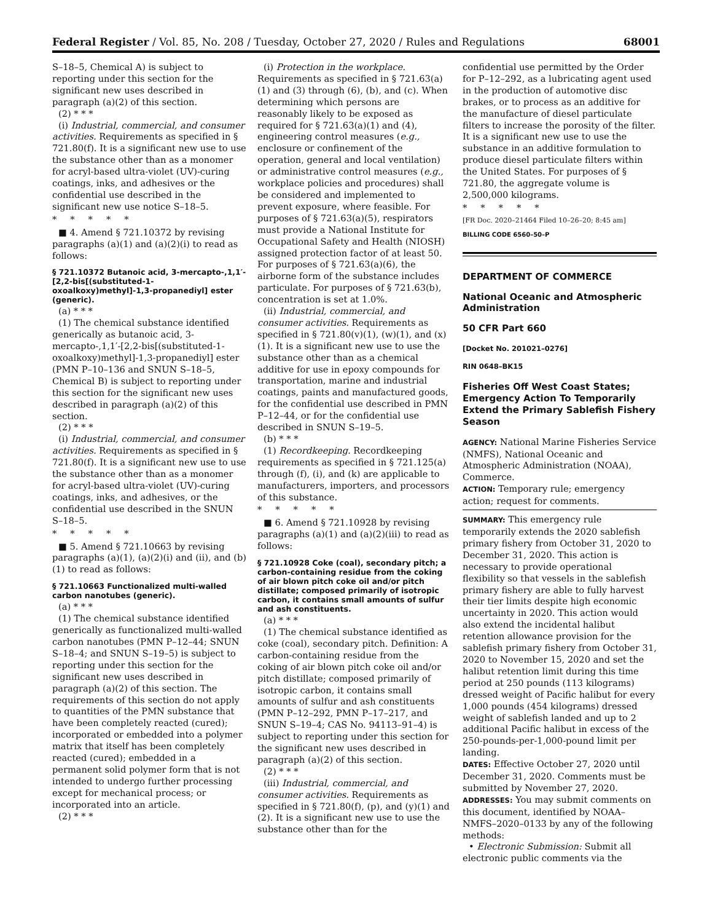Federal Register / Vol. 85, No. 208 / Tuesday, October 27, 2020 / Rules and Regulations 68001
S–18–5, Chemical A) is subject to reporting under this section for the significant new uses described in paragraph (a)(2) of this section.
(2) * * *
(i) Industrial, commercial, and consumer activities. Requirements as specified in § 721.80(f). It is a significant new use to use the substance other than as a monomer for acryl-based ultra-violet (UV)-curing coatings, inks, and adhesives or the confidential use described in the significant new use notice S–18–5.
*****
■ 4. Amend § 721.10372 by revising paragraphs (a)(1) and (a)(2)(i) to read as follows:
§ 721.10372 Butanoic acid, 3-mercapto-,1,1′-[2,2-bis[(substituted-1-oxoalkoxy)methyl]-1,3-propanediyl] ester (generic).
(a) * * *
(1) The chemical substance identified generically as butanoic acid, 3-mercapto-,1,1′-[2,2-bis[(substituted-1-oxoalkoxy)methyl]-1,3-propanediyl] ester (PMN P–10–136 and SNUN S–18–5, Chemical B) is subject to reporting under this section for the significant new uses described in paragraph (a)(2) of this section.
(2) * * *
(i) Industrial, commercial, and consumer activities. Requirements as specified in § 721.80(f). It is a significant new use to use the substance other than as a monomer for acryl-based ultra-violet (UV)-curing coatings, inks, and adhesives, or the confidential use described in the SNUN S–18–5.
*****
■ 5. Amend § 721.10663 by revising paragraphs (a)(1), (a)(2)(i) and (ii), and (b)(1) to read as follows:
§ 721.10663 Functionalized multi-walled carbon nanotubes (generic).
(a) * * *
(1) The chemical substance identified generically as functionalized multi-walled carbon nanotubes (PMN P–12–44; SNUN S–18–4; and SNUN S–19–5) is subject to reporting under this section for the significant new uses described in paragraph (a)(2) of this section. The requirements of this section do not apply to quantities of the PMN substance that have been completely reacted (cured); incorporated or embedded into a polymer matrix that itself has been completely reacted (cured); embedded in a permanent solid polymer form that is not intended to undergo further processing except for mechanical process; or incorporated into an article.
(2) * * *
(i) Protection in the workplace. Requirements as specified in § 721.63(a)(1) and (3) through (6), (b), and (c). When determining which persons are reasonably likely to be exposed as required for § 721.63(a)(1) and (4), engineering control measures (e.g., enclosure or confinement of the operation, general and local ventilation) or administrative control measures (e.g., workplace policies and procedures) shall be considered and implemented to prevent exposure, where feasible. For purposes of § 721.63(a)(5), respirators must provide a National Institute for Occupational Safety and Health (NIOSH) assigned protection factor of at least 50. For purposes of § 721.63(a)(6), the airborne form of the substance includes particulate. For purposes of § 721.63(b), concentration is set at 1.0%.
(ii) Industrial, commercial, and consumer activities. Requirements as specified in § 721.80(v)(1), (w)(1), and (x)(1). It is a significant new use to use the substance other than as a chemical additive for use in epoxy compounds for transportation, marine and industrial coatings, paints and manufactured goods, for the confidential use described in PMN P–12–44, or for the confidential use described in SNUN S–19–5.
(b) * * *
(1) Recordkeeping. Recordkeeping requirements as specified in § 721.125(a) through (f), (i), and (k) are applicable to manufacturers, importers, and processors of this substance.
*****
■ 6. Amend § 721.10928 by revising paragraphs (a)(1) and (a)(2)(iii) to read as follows:
§ 721.10928 Coke (coal), secondary pitch; a carbon-containing residue from the coking of air blown pitch coke oil and/or pitch distillate; composed primarily of isotropic carbon, it contains small amounts of sulfur and ash constituents.
(a) * * *
(1) The chemical substance identified as coke (coal), secondary pitch. Definition: A carbon-containing residue from the coking of air blown pitch coke oil and/or pitch distillate; composed primarily of isotropic carbon, it contains small amounts of sulfur and ash constituents (PMN P–12–292, PMN P–17–217, and SNUN S–19–4; CAS No. 94113–91–4) is subject to reporting under this section for the significant new uses described in paragraph (a)(2) of this section.
(2) * * *
(iii) Industrial, commercial, and consumer activities. Requirements as specified in § 721.80(f), (p), and (y)(1) and (2). It is a significant new use to use the substance other than for the
confidential use permitted by the Order for P–12–292, as a lubricating agent used in the production of automotive disc brakes, or to process as an additive for the manufacture of diesel particulate filters to increase the porosity of the filter. It is a significant new use to use the substance in an additive formulation to produce diesel particulate filters within the United States. For purposes of § 721.80, the aggregate volume is 2,500,000 kilograms.
*****
[FR Doc. 2020–21464 Filed 10–26–20; 8:45 am]
BILLING CODE 6560–50–P
DEPARTMENT OF COMMERCE
National Oceanic and Atmospheric Administration
50 CFR Part 660
[Docket No. 201021–0276]
RIN 0648–BK15
Fisheries Off West Coast States; Emergency Action To Temporarily Extend the Primary Sablefish Fishery Season
AGENCY: National Marine Fisheries Service (NMFS), National Oceanic and Atmospheric Administration (NOAA), Commerce.
ACTION: Temporary rule; emergency action; request for comments.
SUMMARY: This emergency rule temporarily extends the 2020 sablefish primary fishery from October 31, 2020 to December 31, 2020. This action is necessary to provide operational flexibility so that vessels in the sablefish primary fishery are able to fully harvest their tier limits despite high economic uncertainty in 2020. This action would also extend the incidental halibut retention allowance provision for the sablefish primary fishery from October 31, 2020 to November 15, 2020 and set the halibut retention limit during this time period at 250 pounds (113 kilograms) dressed weight of Pacific halibut for every 1,000 pounds (454 kilograms) dressed weight of sablefish landed and up to 2 additional Pacific halibut in excess of the 250-pounds-per-1,000-pound limit per landing.
DATES: Effective October 27, 2020 until December 31, 2020. Comments must be submitted by November 27, 2020.
ADDRESSES: You may submit comments on this document, identified by NOAA–NMFS–2020–0133 by any of the following methods:
• Electronic Submission: Submit all electronic public comments via the